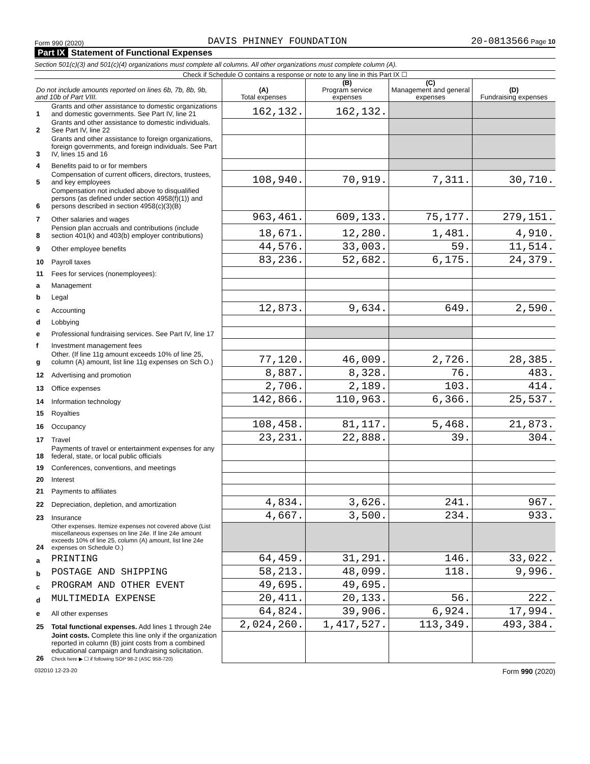Form 990 (2020) DAVIS PHINNEY FOUNDATION 20-0813566 Page 10
Part IX Statement of Functional Expenses
Section 501(c)(3) and 501(c)(4) organizations must complete all columns. All other organizations must complete column (A).
Check if Schedule O contains a response or note to any line in this Part IX ☐
| Do not include amounts reported on lines 6b, 7b, 8b, 9b, and 10b of Part VIII. | | (A) Total expenses | (B) Program service expenses | (C) Management and general expenses | (D) Fundraising expenses |
| --- | --- | --- | --- | --- | --- |
| 1 | Grants and other assistance to domestic organizations and domestic governments. See Part IV, line 21 | 162,132. | 162,132. | | |
| 2 | Grants and other assistance to domestic individuals. See Part IV, line 22 | | | | |
| 3 | Grants and other assistance to foreign organizations, foreign governments, and foreign individuals. See Part IV, lines 15 and 16 | | | | |
| 4 | Benefits paid to or for members | | | | |
| 5 | Compensation of current officers, directors, trustees, and key employees | 108,940. | 70,919. | 7,311. | 30,710. |
| 6 | Compensation not included above to disqualified persons (as defined under section 4958(f)(1)) and persons described in section 4958(c)(3)(B) | | | | |
| 7 | Other salaries and wages | 963,461. | 609,133. | 75,177. | 279,151. |
| 8 | Pension plan accruals and contributions (include section 401(k) and 403(b) employer contributions) | 18,671. | 12,280. | 1,481. | 4,910. |
| 9 | Other employee benefits | 44,576. | 33,003. | 59. | 11,514. |
| 10 | Payroll taxes | 83,236. | 52,682. | 6,175. | 24,379. |
| 11 | Fees for services (nonemployees): | | | | |
| a | Management | | | | |
| b | Legal | | | | |
| c | Accounting | 12,873. | 9,634. | 649. | 2,590. |
| d | Lobbying | | | | |
| e | Professional fundraising services. See Part IV, line 17 | | | | |
| f | Investment management fees | | | | |
| g | Other. (If line 11g amount exceeds 10% of line 25, column (A) amount, list line 11g expenses on Sch O.) | 77,120. | 46,009. | 2,726. | 28,385. |
| 12 | Advertising and promotion | 8,887. | 8,328. | 76. | 483. |
| 13 | Office expenses | 2,706. | 2,189. | 103. | 414. |
| 14 | Information technology | 142,866. | 110,963. | 6,366. | 25,537. |
| 15 | Royalties | | | | |
| 16 | Occupancy | 108,458. | 81,117. | 5,468. | 21,873. |
| 17 | Travel | 23,231. | 22,888. | 39. | 304. |
| 18 | Payments of travel or entertainment expenses for any federal, state, or local public officials | | | | |
| 19 | Conferences, conventions, and meetings | | | | |
| 20 | Interest | | | | |
| 21 | Payments to affiliates | | | | |
| 22 | Depreciation, depletion, and amortization | 4,834. | 3,626. | 241. | 967. |
| 23 | Insurance | 4,667. | 3,500. | 234. | 933. |
| 24 | Other expenses. Itemize expenses not covered above (List miscellaneous expenses on line 24e. If line 24e amount exceeds 10% of line 25, column (A) amount, list line 24e expenses on Schedule O.) | | | | |
| a | PRINTING | 64,459. | 31,291. | 146. | 33,022. |
| b | POSTAGE AND SHIPPING | 58,213. | 48,099. | 118. | 9,996. |
| c | PROGRAM AND OTHER EVENT | 49,695. | 49,695. | | |
| d | MULTIMEDIA EXPENSE | 20,411. | 20,133. | 56. | 222. |
| e | All other expenses | 64,824. | 39,906. | 6,924. | 17,994. |
| 25 | Total functional expenses. Add lines 1 through 24e | 2,024,260. | 1,417,527. | 113,349. | 493,384. |
| 26 | Joint costs. Complete this line only if the organization reported in column (B) joint costs from a combined educational campaign and fundraising solicitation. Check here ▶ ☐ if following SOP 98-2 (ASC 958-720) | | | | |
032010 12-23-20 Form 990 (2020)